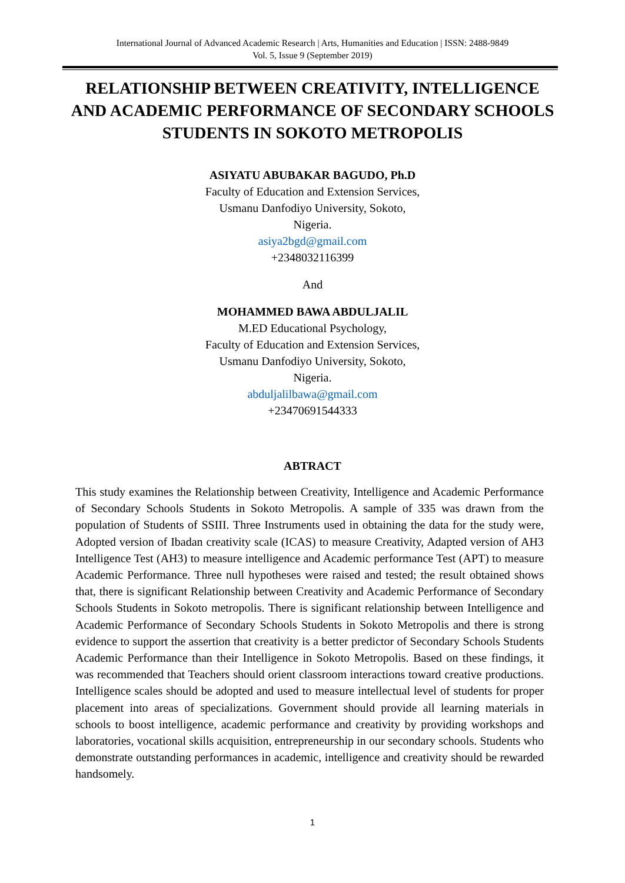International Journal of Advanced Academic Research | Arts, Humanities and Education | ISSN: 2488-9849
Vol. 5, Issue 9 (September 2019)
RELATIONSHIP BETWEEN CREATIVITY, INTELLIGENCE AND ACADEMIC PERFORMANCE OF SECONDARY SCHOOLS STUDENTS IN SOKOTO METROPOLIS
ASIYATU ABUBAKAR BAGUDO, Ph.D
Faculty of Education and Extension Services,
Usmanu Danfodiyo University, Sokoto,
Nigeria.
asiya2bgd@gmail.com
+2348032116399
And
MOHAMMED BAWA ABDULJALIL
M.ED Educational Psychology,
Faculty of Education and Extension Services,
Usmanu Danfodiyo University, Sokoto,
Nigeria.
abduljalilbawa@gmail.com
+23470691544333
ABTRACT
This study examines the Relationship between Creativity, Intelligence and Academic Performance of Secondary Schools Students in Sokoto Metropolis. A sample of 335 was drawn from the population of Students of SSIII. Three Instruments used in obtaining the data for the study were, Adopted version of Ibadan creativity scale (ICAS) to measure Creativity, Adapted version of AH3 Intelligence Test (AH3) to measure intelligence and Academic performance Test (APT) to measure Academic Performance. Three null hypotheses were raised and tested; the result obtained shows that, there is significant Relationship between Creativity and Academic Performance of Secondary Schools Students in Sokoto metropolis. There is significant relationship between Intelligence and Academic Performance of Secondary Schools Students in Sokoto Metropolis and there is strong evidence to support the assertion that creativity is a better predictor of Secondary Schools Students Academic Performance than their Intelligence in Sokoto Metropolis. Based on these findings, it was recommended that Teachers should orient classroom interactions toward creative productions. Intelligence scales should be adopted and used to measure intellectual level of students for proper placement into areas of specializations. Government should provide all learning materials in schools to boost intelligence, academic performance and creativity by providing workshops and laboratories, vocational skills acquisition, entrepreneurship in our secondary schools. Students who demonstrate outstanding performances in academic, intelligence and creativity should be rewarded handsomely.
1